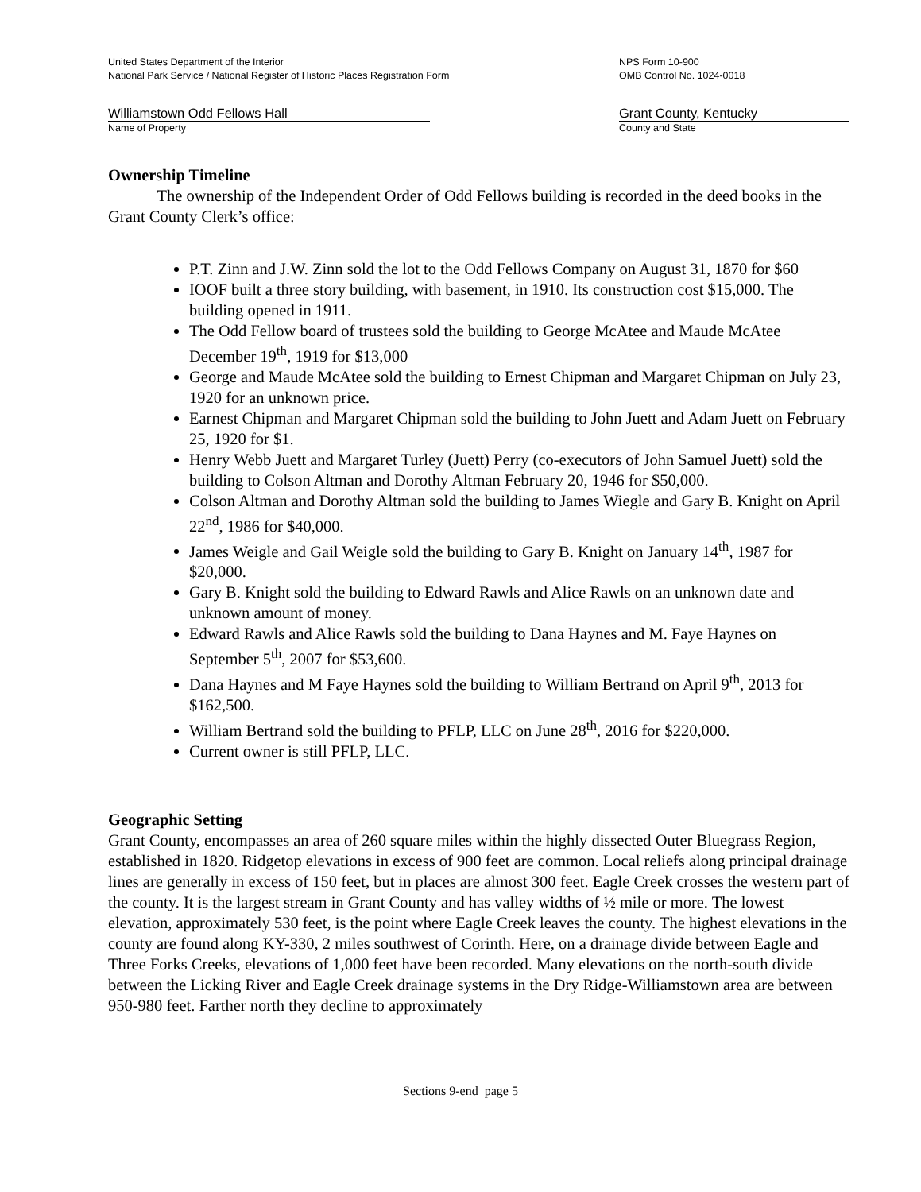United States Department of the Interior
National Park Service / National Register of Historic Places Registration Form
NPS Form 10-900
OMB Control No. 1024-0018
Williamstown Odd Fellows Hall
Name of Property
Grant County, Kentucky
County and State
Ownership Timeline
The ownership of the Independent Order of Odd Fellows building is recorded in the deed books in the Grant County Clerk’s office:
P.T. Zinn and J.W. Zinn sold the lot to the Odd Fellows Company on August 31, 1870 for $60
IOOF built a three story building, with basement, in 1910. Its construction cost $15,000. The building opened in 1911.
The Odd Fellow board of trustees sold the building to George McAtee and Maude McAtee December 19<sup>th</sup>, 1919 for $13,000
George and Maude McAtee sold the building to Ernest Chipman and Margaret Chipman on July 23, 1920 for an unknown price.
Earnest Chipman and Margaret Chipman sold the building to John Juett and Adam Juett on February 25, 1920 for $1.
Henry Webb Juett and Margaret Turley (Juett) Perry (co-executors of John Samuel Juett) sold the building to Colson Altman and Dorothy Altman February 20, 1946 for $50,000.
Colson Altman and Dorothy Altman sold the building to James Wiegle and Gary B. Knight on April 22<sup>nd</sup>, 1986 for $40,000.
James Weigle and Gail Weigle sold the building to Gary B. Knight on January 14<sup>th</sup>, 1987 for $20,000.
Gary B. Knight sold the building to Edward Rawls and Alice Rawls on an unknown date and unknown amount of money.
Edward Rawls and Alice Rawls sold the building to Dana Haynes and M. Faye Haynes on September 5<sup>th</sup>, 2007 for $53,600.
Dana Haynes and M Faye Haynes sold the building to William Bertrand on April 9<sup>th</sup>, 2013 for $162,500.
William Bertrand sold the building to PFLP, LLC on June 28<sup>th</sup>, 2016 for $220,000.
Current owner is still PFLP, LLC.
Geographic Setting
Grant County, encompasses an area of 260 square miles within the highly dissected Outer Bluegrass Region, established in 1820. Ridgetop elevations in excess of 900 feet are common. Local reliefs along principal drainage lines are generally in excess of 150 feet, but in places are almost 300 feet. Eagle Creek crosses the western part of the county. It is the largest stream in Grant County and has valley widths of ½ mile or more. The lowest elevation, approximately 530 feet, is the point where Eagle Creek leaves the county. The highest elevations in the county are found along KY-330, 2 miles southwest of Corinth. Here, on a drainage divide between Eagle and Three Forks Creeks, elevations of 1,000 feet have been recorded. Many elevations on the north-south divide between the Licking River and Eagle Creek drainage systems in the Dry Ridge-Williamstown area are between 950-980 feet. Farther north they decline to approximately
Sections 9-end page 5